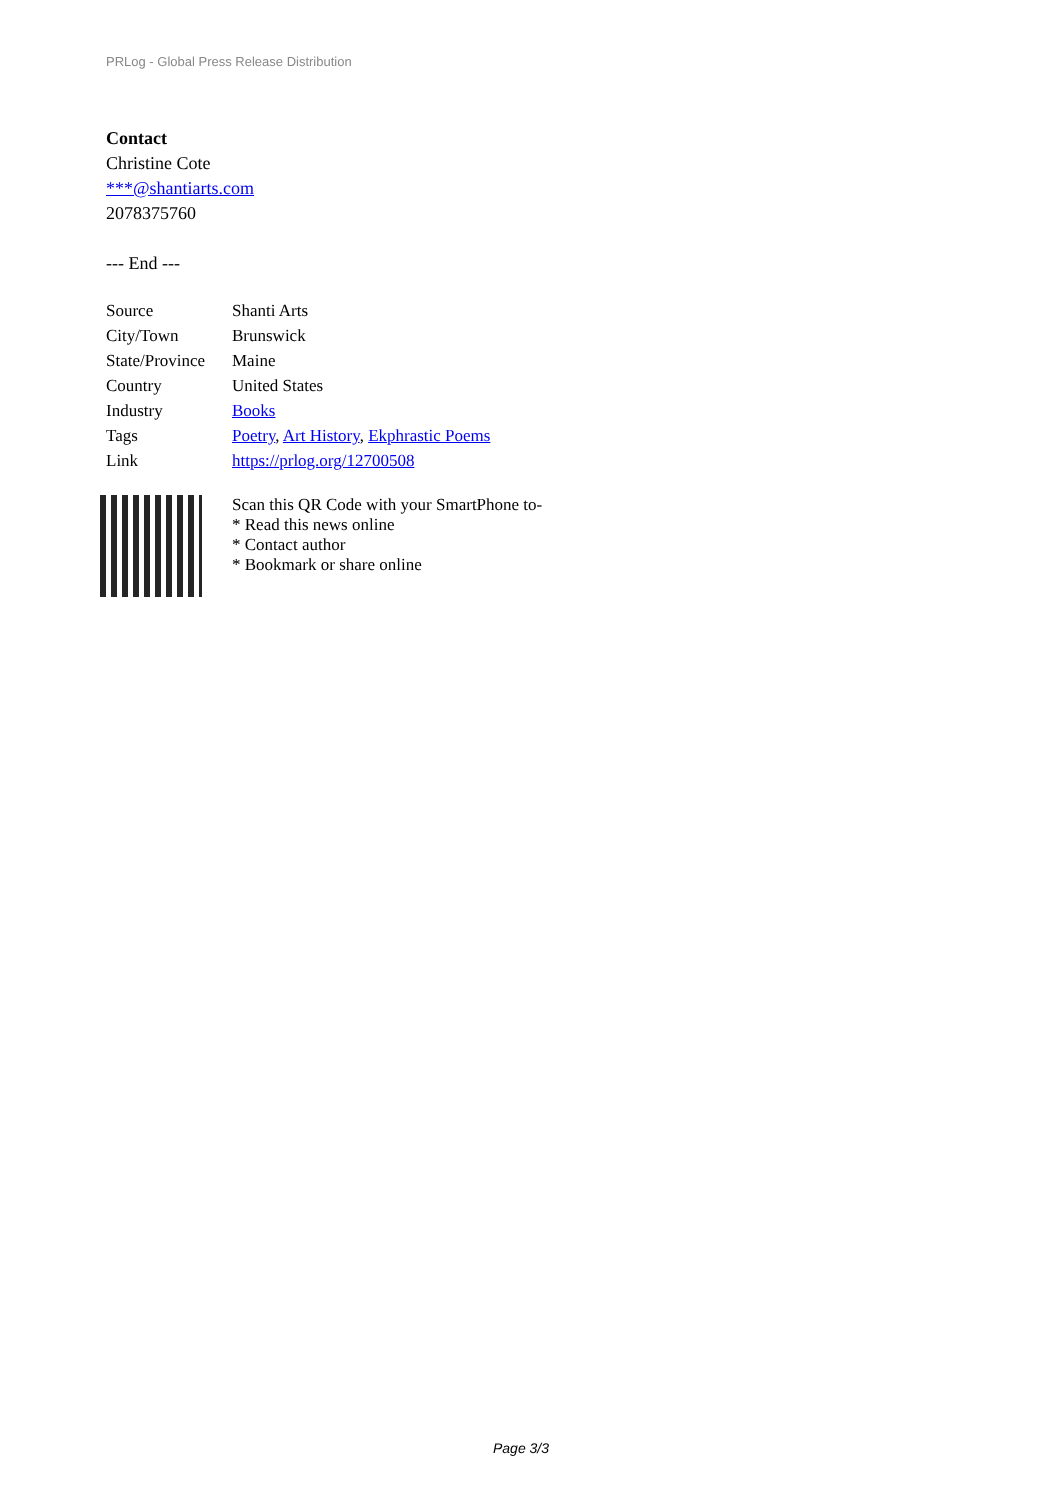PRLog - Global Press Release Distribution
Contact
Christine Cote
***@shantiarts.com
2078375760
--- End ---
| Source | Shanti Arts |
| City/Town | Brunswick |
| State/Province | Maine |
| Country | United States |
| Industry | Books |
| Tags | Poetry , Art History , Ekphrastic Poems |
| Link | https://prlog.org/12700508 |
Scan this QR Code with your SmartPhone to-
* Read this news online
* Contact author
* Bookmark or share online
Page 3/3